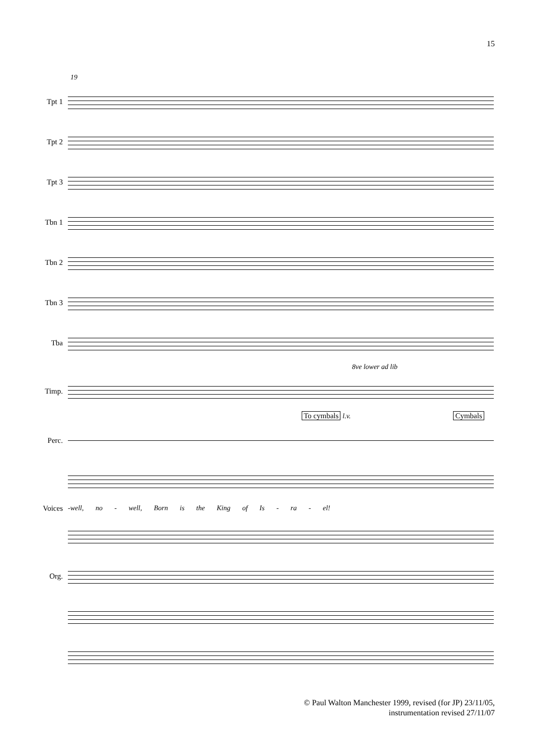15
19
Tpt 1
Tpt 2
Tpt 3
Tbn 1
Tbn 2
Tbn 3
Tba
8ve lower ad lib
Timp.
To cymbals l.v. Cymbals
Perc.
Voices
-well, no - well, Born is the King of Is - ra - el!
Org.
© Paul Walton Manchester 1999, revised (for JP) 23/11/05,
instrumentation revised 27/11/07